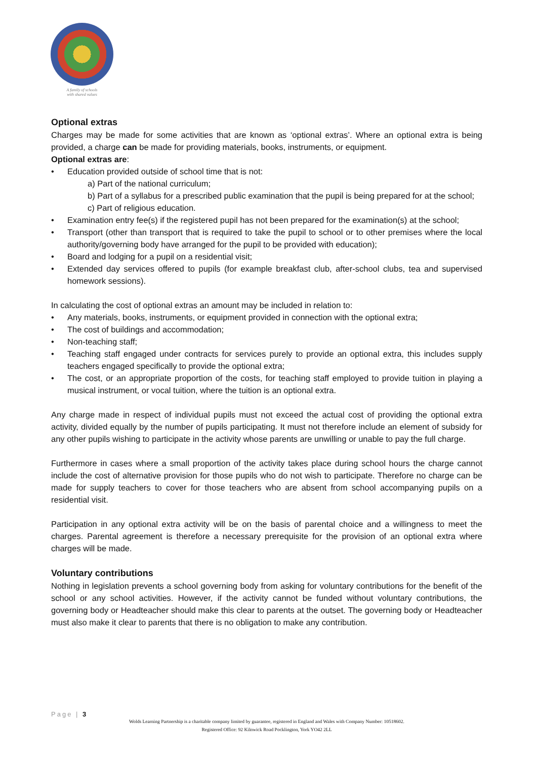A family of schools
with shared values
Optional extras
Charges may be made for some activities that are known as ‘optional extras’. Where an optional extra is being provided, a charge can be made for providing materials, books, instruments, or equipment.
Optional extras are:
• Education provided outside of school time that is not:
a) Part of the national curriculum;
b) Part of a syllabus for a prescribed public examination that the pupil is being prepared for at the school;
c) Part of religious education.
• Examination entry fee(s) if the registered pupil has not been prepared for the examination(s) at the school;
• Transport (other than transport that is required to take the pupil to school or to other premises where the local authority/governing body have arranged for the pupil to be provided with education);
• Board and lodging for a pupil on a residential visit;
• Extended day services offered to pupils (for example breakfast club, after-school clubs, tea and supervised homework sessions).
In calculating the cost of optional extras an amount may be included in relation to:
• Any materials, books, instruments, or equipment provided in connection with the optional extra;
• The cost of buildings and accommodation;
• Non-teaching staff;
• Teaching staff engaged under contracts for services purely to provide an optional extra, this includes supply teachers engaged specifically to provide the optional extra;
• The cost, or an appropriate proportion of the costs, for teaching staff employed to provide tuition in playing a musical instrument, or vocal tuition, where the tuition is an optional extra.
Any charge made in respect of individual pupils must not exceed the actual cost of providing the optional extra activity, divided equally by the number of pupils participating. It must not therefore include an element of subsidy for any other pupils wishing to participate in the activity whose parents are unwilling or unable to pay the full charge.
Furthermore in cases where a small proportion of the activity takes place during school hours the charge cannot include the cost of alternative provision for those pupils who do not wish to participate. Therefore no charge can be made for supply teachers to cover for those teachers who are absent from school accompanying pupils on a residential visit.
Participation in any optional extra activity will be on the basis of parental choice and a willingness to meet the charges. Parental agreement is therefore a necessary prerequisite for the provision of an optional extra where charges will be made.
Voluntary contributions
Nothing in legislation prevents a school governing body from asking for voluntary contributions for the benefit of the school or any school activities. However, if the activity cannot be funded without voluntary contributions, the governing body or Headteacher should make this clear to parents at the outset. The governing body or Headteacher must also make it clear to parents that there is no obligation to make any contribution.
Page | 3
Wolds Learning Partnership is a charitable company limited by guarantee, registered in England and Wales with Company Number: 10518602.
Registered Office: 92 Kilnwick Road Pocklington, York YO42 2LL